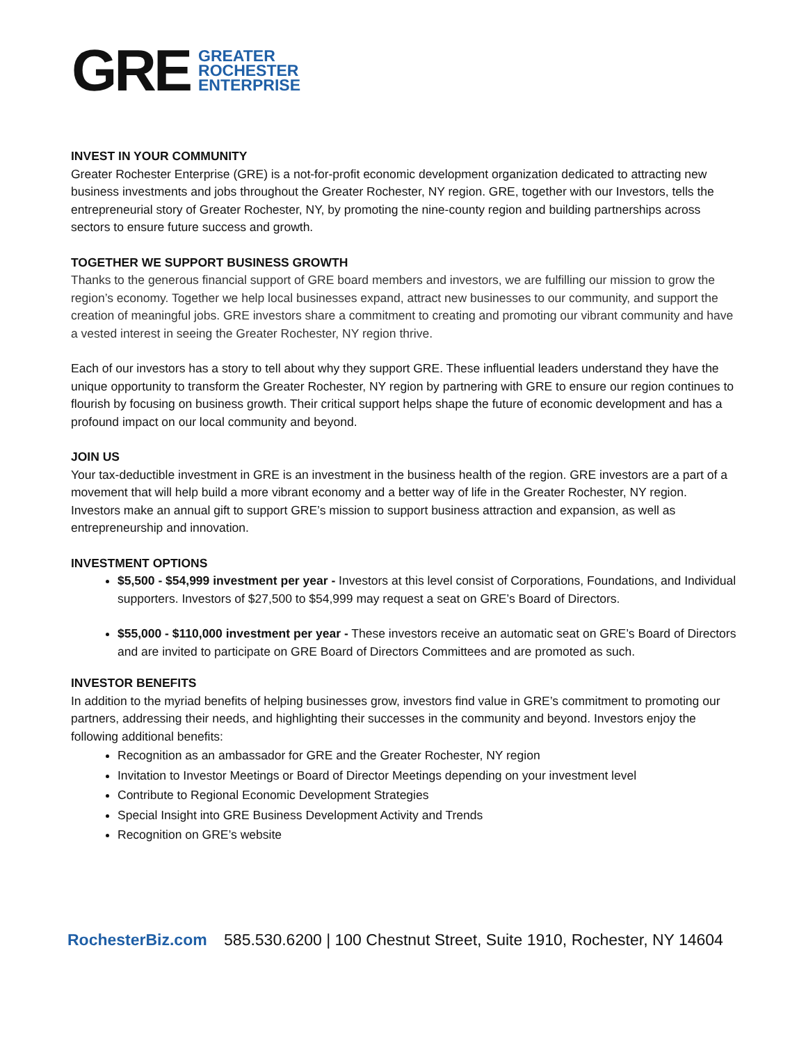GRE
GREATER
ROCHESTER
ENTERPRISE
INVEST IN YOUR COMMUNITY
Greater Rochester Enterprise (GRE) is a not-for-profit economic development organization dedicated to attracting new business investments and jobs throughout the Greater Rochester, NY region. GRE, together with our Investors, tells the entrepreneurial story of Greater Rochester, NY, by promoting the nine-county region and building partnerships across sectors to ensure future success and growth.
TOGETHER WE SUPPORT BUSINESS GROWTH
Thanks to the generous financial support of GRE board members and investors, we are fulfilling our mission to grow the region’s economy. Together we help local businesses expand, attract new businesses to our community, and support the creation of meaningful jobs. GRE investors share a commitment to creating and promoting our vibrant community and have a vested interest in seeing the Greater Rochester, NY region thrive.
Each of our investors has a story to tell about why they support GRE. These influential leaders understand they have the unique opportunity to transform the Greater Rochester, NY region by partnering with GRE to ensure our region continues to flourish by focusing on business growth. Their critical support helps shape the future of economic development and has a profound impact on our local community and beyond.
JOIN US
Your tax-deductible investment in GRE is an investment in the business health of the region. GRE investors are a part of a movement that will help build a more vibrant economy and a better way of life in the Greater Rochester, NY region. Investors make an annual gift to support GRE’s mission to support business attraction and expansion, as well as entrepreneurship and innovation.
INVESTMENT OPTIONS
$5,500 - $54,999 investment per year - Investors at this level consist of Corporations, Foundations, and Individual supporters. Investors of $27,500 to $54,999 may request a seat on GRE’s Board of Directors.
$55,000 - $110,000 investment per year - These investors receive an automatic seat on GRE’s Board of Directors and are invited to participate on GRE Board of Directors Committees and are promoted as such.
INVESTOR BENEFITS
In addition to the myriad benefits of helping businesses grow, investors find value in GRE’s commitment to promoting our partners, addressing their needs, and highlighting their successes in the community and beyond. Investors enjoy the following additional benefits:
Recognition as an ambassador for GRE and the Greater Rochester, NY region
Invitation to Investor Meetings or Board of Director Meetings depending on your investment level
Contribute to Regional Economic Development Strategies
Special Insight into GRE Business Development Activity and Trends
Recognition on GRE’s website
RochesterBiz.com 585.530.6200 | 100 Chestnut Street, Suite 1910, Rochester, NY 14604